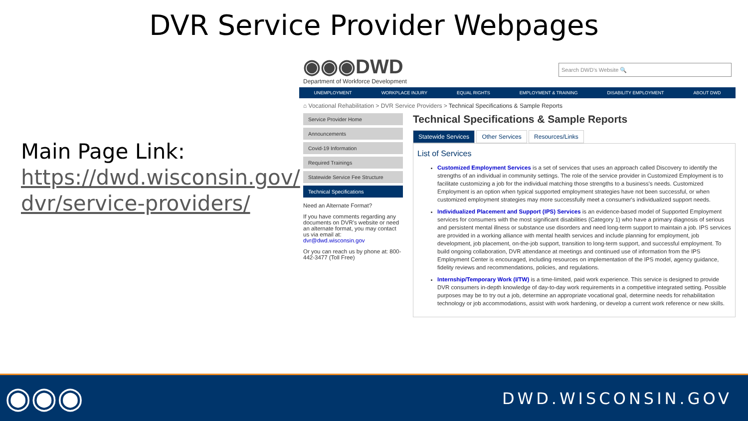DVR Service Provider Webpages
Main Page Link: https://dwd.wisconsin.gov/ dvr/service-providers/
◉◉◉DWD
Department of Workforce Development
Search DWD's Website 🔍
UNEMPLOYMENT WORKPLACE INJURY EQUAL RIGHTS EMPLOYMENT & TRAINING DISABILITY EMPLOYMENT ABOUT DWD
⌂ Vocational Rehabilitation > DVR Service Providers > Technical Specifications & Sample Reports
Service Provider Home
Announcements
Covid-19 Information
Required Trainings
Statewide Service Fee Structure
Technical Specifications
Need an Alternate Format?
If you have comments regarding any documents on DVR's website or need an alternate format, you may contact us via email at: dvr@dwd.wisconsin.gov
Or you can reach us by phone at: 800-442-3477 (Toll Free)
Technical Specifications & Sample Reports
Statewide Services Other Services Resources/Links
List of Services
Customized Employment Services is a set of services that uses an approach called Discovery to identify the strengths of an individual in community settings. The role of the service provider in Customized Employment is to facilitate customizing a job for the individual matching those strengths to a business's needs. Customized Employment is an option when typical supported employment strategies have not been successful, or when customized employment strategies may more successfully meet a consumer's individualized support needs.
Individualized Placement and Support (IPS) Services is an evidence-based model of Supported Employment services for consumers with the most significant disabilities (Category 1) who have a primary diagnosis of serious and persistent mental illness or substance use disorders and need long-term support to maintain a job. IPS services are provided in a working alliance with mental health services and include planning for employment, job development, job placement, on-the-job support, transition to long-term support, and successful employment. To build ongoing collaboration, DVR attendance at meetings and continued use of information from the IPS Employment Center is encouraged, including resources on implementation of the IPS model, agency guidance, fidelity reviews and recommendations, policies, and regulations.
Internship/Temporary Work (I/TW) is a time-limited, paid work experience. This service is designed to provide DVR consumers in-depth knowledge of day-to-day work requirements in a competitive integrated setting. Possible purposes may be to try out a job, determine an appropriate vocational goal, determine needs for rehabilitation technology or job accommodations, assist with work hardening, or develop a current work reference or new skills.
◉◉◉ DWD.WISCONSIN.GOV